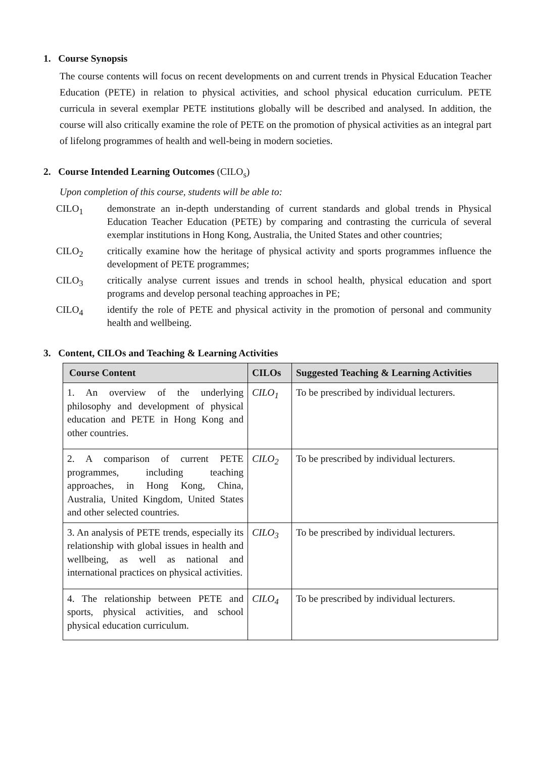1. Course Synopsis
The course contents will focus on recent developments on and current trends in Physical Education Teacher Education (PETE) in relation to physical activities, and school physical education curriculum. PETE curricula in several exemplar PETE institutions globally will be described and analysed. In addition, the course will also critically examine the role of PETE on the promotion of physical activities as an integral part of lifelong programmes of health and well-being in modern societies.
2. Course Intended Learning Outcomes (CILO<sub>s</sub>)
Upon completion of this course, students will be able to:
CILO<sub>1</sub> demonstrate an in-depth understanding of current standards and global trends in Physical Education Teacher Education (PETE) by comparing and contrasting the curricula of several exemplar institutions in Hong Kong, Australia, the United States and other countries;
CILO<sub>2</sub> critically examine how the heritage of physical activity and sports programmes influence the development of PETE programmes;
CILO<sub>3</sub> critically analyse current issues and trends in school health, physical education and sport programs and develop personal teaching approaches in PE;
CILO<sub>4</sub> identify the role of PETE and physical activity in the promotion of personal and community health and wellbeing.
3. Content, CILOs and Teaching & Learning Activities
| Course Content | CILOs | Suggested Teaching & Learning Activities |
| --- | --- | --- |
| 1. An overview of the underlying philosophy and development of physical education and PETE in Hong Kong and other countries. | CILO<sub>1</sub> | To be prescribed by individual lecturers. |
| 2. A comparison of current PETE programmes, including teaching approaches, in Hong Kong, China, Australia, United Kingdom, United States and other selected countries. | CILO<sub>2</sub> | To be prescribed by individual lecturers. |
| 3. An analysis of PETE trends, especially its relationship with global issues in health and wellbeing, as well as national and international practices on physical activities. | CILO<sub>3</sub> | To be prescribed by individual lecturers. |
| 4. The relationship between PETE and sports, physical activities, and school physical education curriculum. | CILO<sub>4</sub> | To be prescribed by individual lecturers. |